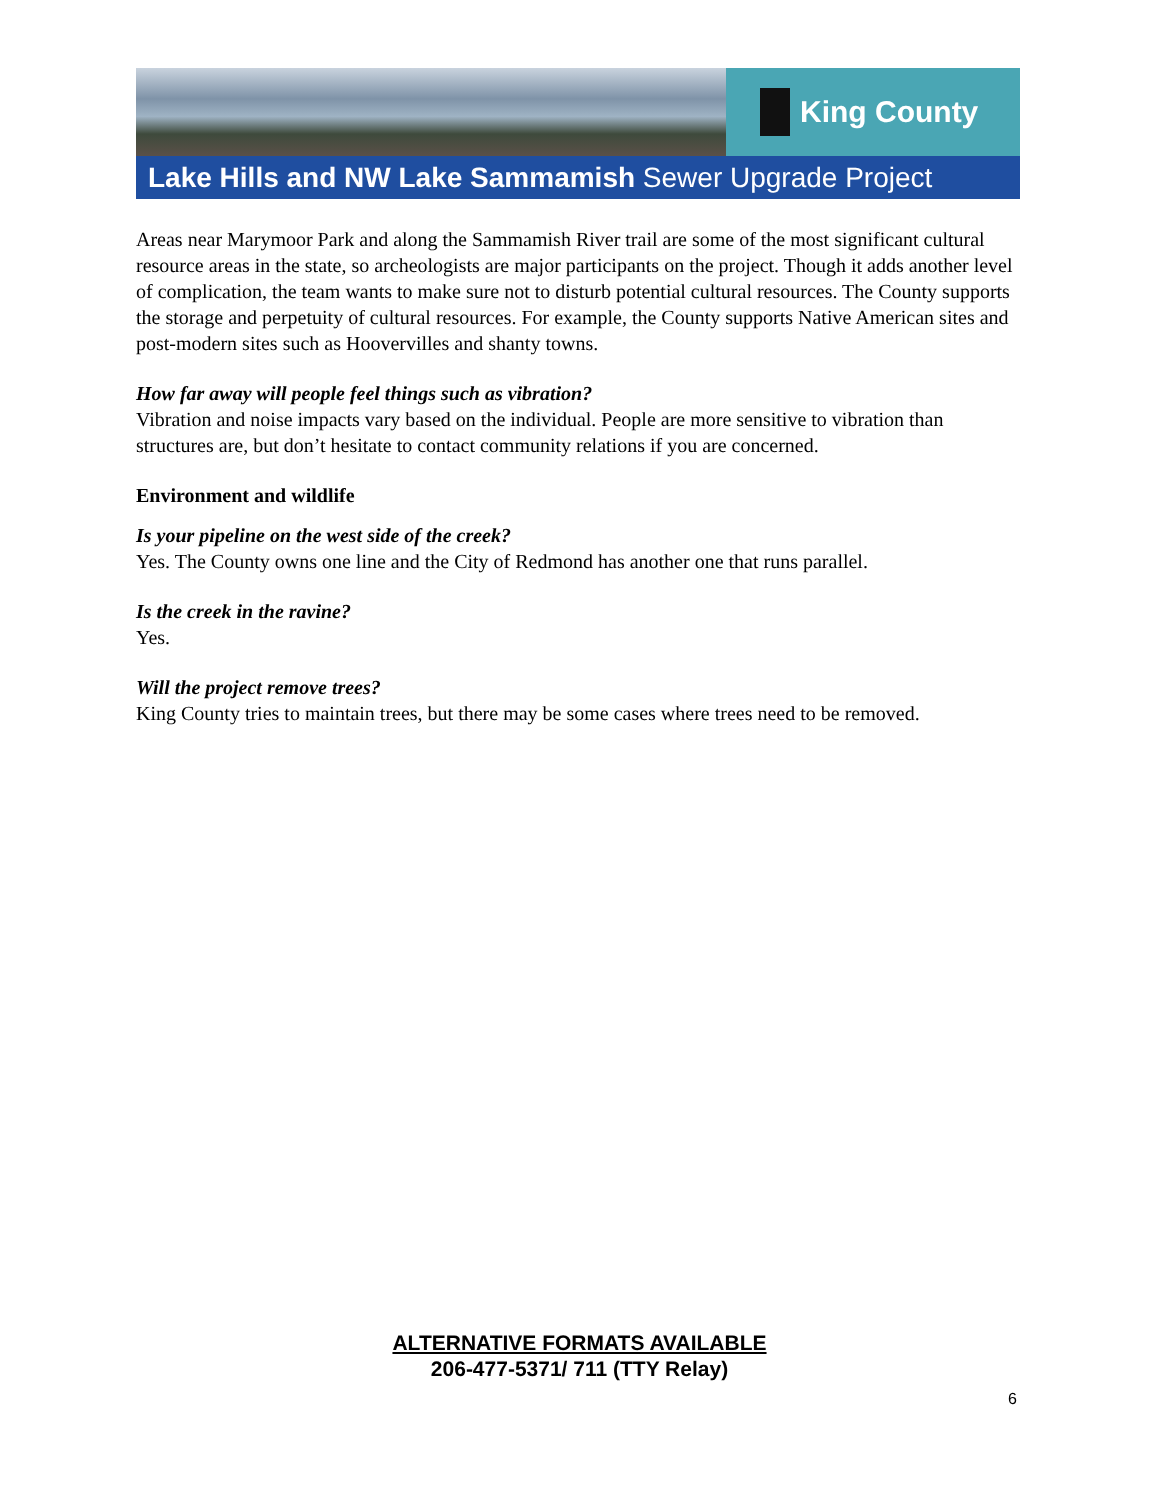King County
Lake Hills and NW Lake Sammamish Sewer Upgrade Project
Areas near Marymoor Park and along the Sammamish River trail are some of the most significant cultural resource areas in the state, so archeologists are major participants on the project. Though it adds another level of complication, the team wants to make sure not to disturb potential cultural resources. The County supports the storage and perpetuity of cultural resources. For example, the County supports Native American sites and post-modern sites such as Hoovervilles and shanty towns.
How far away will people feel things such as vibration?
Vibration and noise impacts vary based on the individual. People are more sensitive to vibration than structures are, but don’t hesitate to contact community relations if you are concerned.
Environment and wildlife
Is your pipeline on the west side of the creek?
Yes. The County owns one line and the City of Redmond has another one that runs parallel.
Is the creek in the ravine?
Yes.
Will the project remove trees?
King County tries to maintain trees, but there may be some cases where trees need to be removed.
ALTERNATIVE FORMATS AVAILABLE
206-477-5371/ 711 (TTY Relay)
6